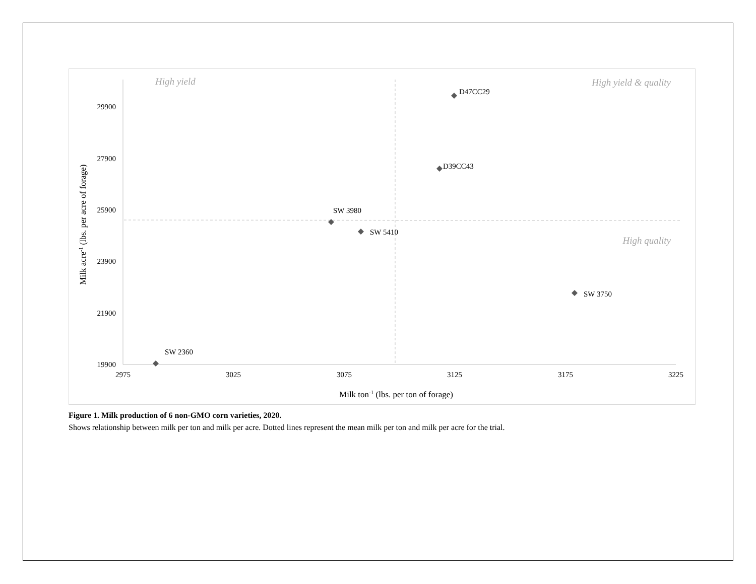29900
27900
25900
23900
21900
19900
2975
3025
3075
3125
3175
3225
Milk ton-1 (lbs. per ton of forage)
Milk acre-1 (lbs. per acre of forage)
High yield
High yield & quality
High quality
D47CC29
D39CC43
SW 3980
SW 5410
SW 3750
SW 2360
Figure 1. Milk production of 6 non-GMO corn varieties, 2020.
Shows relationship between milk per ton and milk per acre. Dotted lines represent the mean milk per ton and milk per acre for the trial.